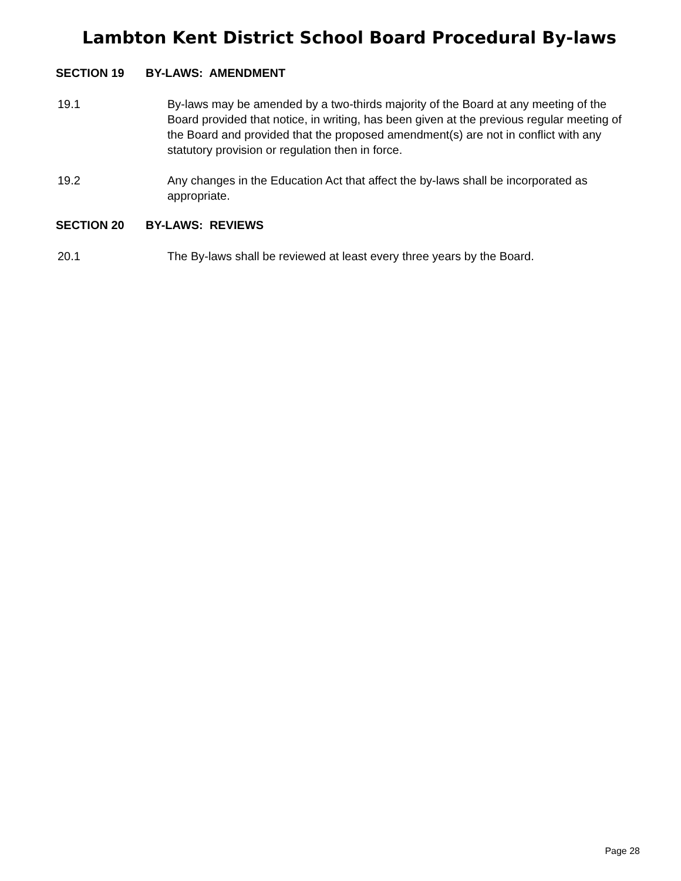Lambton Kent District School Board Procedural By-laws
SECTION 19 BY-LAWS: AMENDMENT
19.1 By-laws may be amended by a two-thirds majority of the Board at any meeting of the Board provided that notice, in writing, has been given at the previous regular meeting of the Board and provided that the proposed amendment(s) are not in conflict with any statutory provision or regulation then in force.
19.2 Any changes in the Education Act that affect the by-laws shall be incorporated as appropriate.
SECTION 20 BY-LAWS: REVIEWS
20.1 The By-laws shall be reviewed at least every three years by the Board.
Page 28